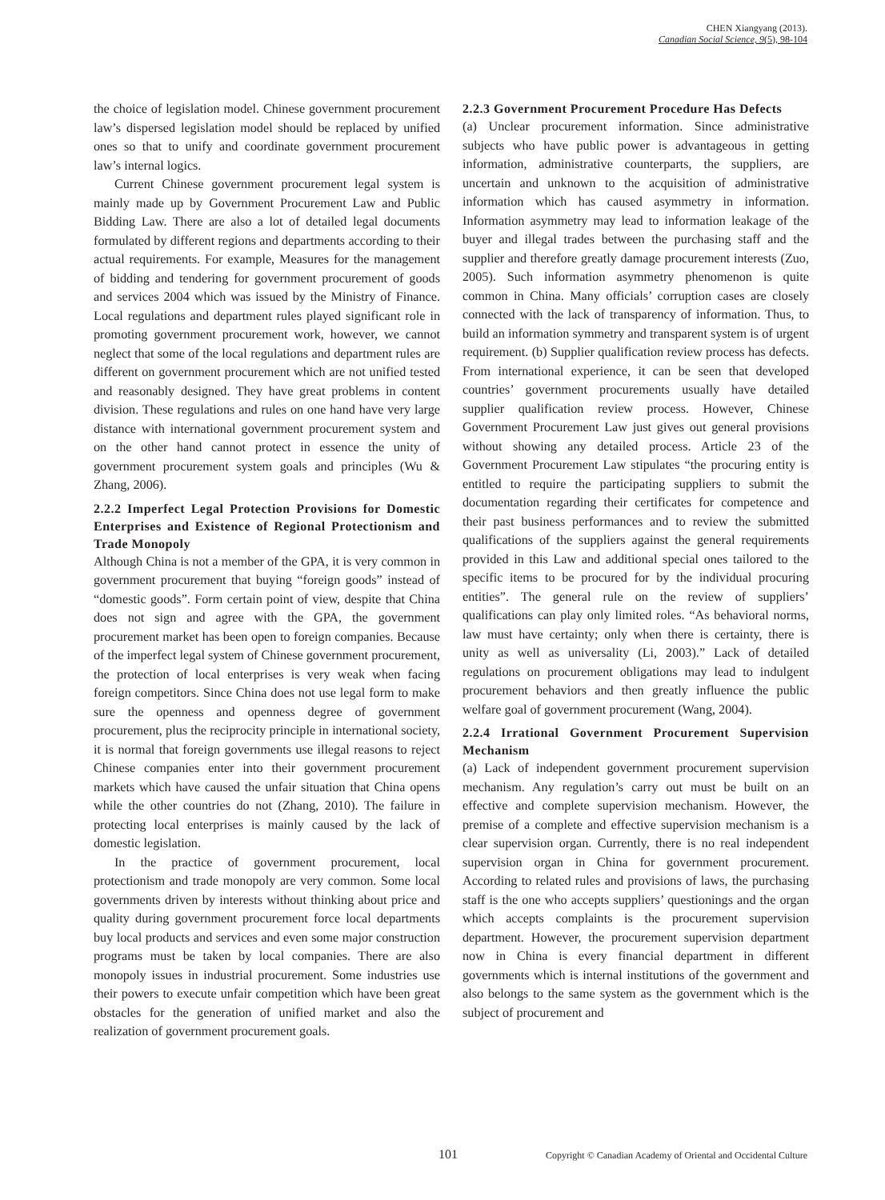CHEN Xiangyang (2013).
Canadian Social Science, 9(5), 98-104
the choice of legislation model. Chinese government procurement law’s dispersed legislation model should be replaced by unified ones so that to unify and coordinate government procurement law’s internal logics.
Current Chinese government procurement legal system is mainly made up by Government Procurement Law and Public Bidding Law. There are also a lot of detailed legal documents formulated by different regions and departments according to their actual requirements. For example, Measures for the management of bidding and tendering for government procurement of goods and services 2004 which was issued by the Ministry of Finance. Local regulations and department rules played significant role in promoting government procurement work, however, we cannot neglect that some of the local regulations and department rules are different on government procurement which are not unified tested and reasonably designed. They have great problems in content division. These regulations and rules on one hand have very large distance with international government procurement system and on the other hand cannot protect in essence the unity of government procurement system goals and principles (Wu & Zhang, 2006).
2.2.2 Imperfect Legal Protection Provisions for Domestic Enterprises and Existence of Regional Protectionism and Trade Monopoly
Although China is not a member of the GPA, it is very common in government procurement that buying “foreign goods” instead of “domestic goods”. Form certain point of view, despite that China does not sign and agree with the GPA, the government procurement market has been open to foreign companies. Because of the imperfect legal system of Chinese government procurement, the protection of local enterprises is very weak when facing foreign competitors. Since China does not use legal form to make sure the openness and openness degree of government procurement, plus the reciprocity principle in international society, it is normal that foreign governments use illegal reasons to reject Chinese companies enter into their government procurement markets which have caused the unfair situation that China opens while the other countries do not (Zhang, 2010). The failure in protecting local enterprises is mainly caused by the lack of domestic legislation.
In the practice of government procurement, local protectionism and trade monopoly are very common. Some local governments driven by interests without thinking about price and quality during government procurement force local departments buy local products and services and even some major construction programs must be taken by local companies. There are also monopoly issues in industrial procurement. Some industries use their powers to execute unfair competition which have been great obstacles for the generation of unified market and also the realization of government procurement goals.
2.2.3 Government Procurement Procedure Has Defects
(a) Unclear procurement information. Since administrative subjects who have public power is advantageous in getting information, administrative counterparts, the suppliers, are uncertain and unknown to the acquisition of administrative information which has caused asymmetry in information. Information asymmetry may lead to information leakage of the buyer and illegal trades between the purchasing staff and the supplier and therefore greatly damage procurement interests (Zuo, 2005). Such information asymmetry phenomenon is quite common in China. Many officials’ corruption cases are closely connected with the lack of transparency of information. Thus, to build an information symmetry and transparent system is of urgent requirement. (b) Supplier qualification review process has defects. From international experience, it can be seen that developed countries’ government procurements usually have detailed supplier qualification review process. However, Chinese Government Procurement Law just gives out general provisions without showing any detailed process. Article 23 of the Government Procurement Law stipulates “the procuring entity is entitled to require the participating suppliers to submit the documentation regarding their certificates for competence and their past business performances and to review the submitted qualifications of the suppliers against the general requirements provided in this Law and additional special ones tailored to the specific items to be procured for by the individual procuring entities”. The general rule on the review of suppliers’ qualifications can play only limited roles. “As behavioral norms, law must have certainty; only when there is certainty, there is unity as well as universality (Li, 2003).” Lack of detailed regulations on procurement obligations may lead to indulgent procurement behaviors and then greatly influence the public welfare goal of government procurement (Wang, 2004).
2.2.4 Irrational Government Procurement Supervision Mechanism
(a) Lack of independent government procurement supervision mechanism. Any regulation’s carry out must be built on an effective and complete supervision mechanism. However, the premise of a complete and effective supervision mechanism is a clear supervision organ. Currently, there is no real independent supervision organ in China for government procurement. According to related rules and provisions of laws, the purchasing staff is the one who accepts suppliers’ questionings and the organ which accepts complaints is the procurement supervision department. However, the procurement supervision department now in China is every financial department in different governments which is internal institutions of the government and also belongs to the same system as the government which is the subject of procurement and
101 Copyright © Canadian Academy of Oriental and Occidental Culture